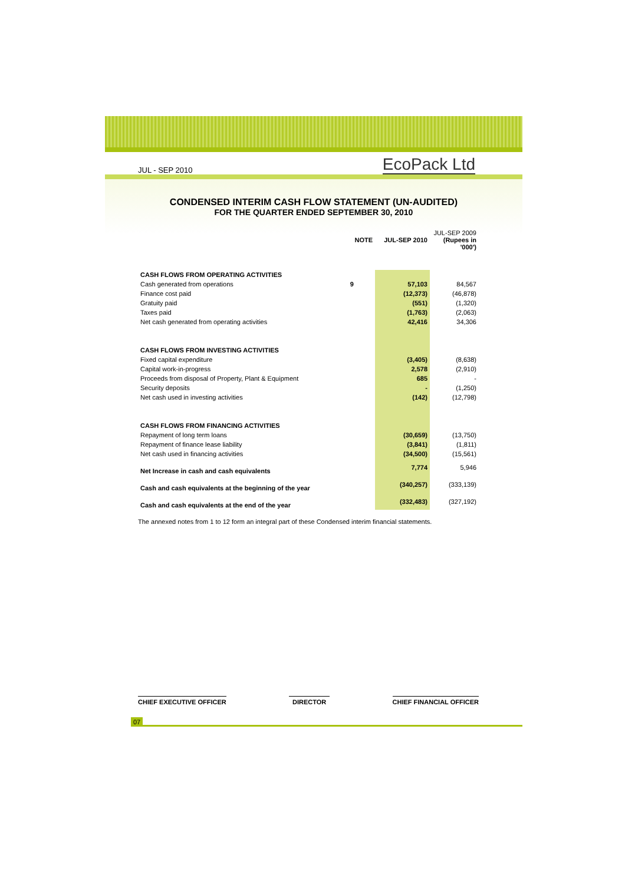JUL - SEP 2010 EcoPack Ltd
CONDENSED INTERIM CASH FLOW STATEMENT (UN-AUDITED)
FOR THE QUARTER ENDED SEPTEMBER 30, 2010
| | NOTE | JUL-SEP 2010 | JUL-SEP 2009 (Rupees in '000') |
| --- | --- | --- | --- |
| CASH FLOWS FROM OPERATING ACTIVITIES | | | |
| Cash generated from operations | 9 | 57,103 | 84,567 |
| Finance cost paid | | (12,373) | (46,878) |
| Gratuity paid | | (551) | (1,320) |
| Taxes paid | | (1,763) | (2,063) |
| Net cash generated from operating activities | | 42,416 | 34,306 |
| CASH FLOWS FROM INVESTING ACTIVITIES | | | |
| Fixed capital expenditure | | (3,405) | (8,638) |
| Capital work-in-progress | | 2,578 | (2,910) |
| Proceeds from disposal of Property, Plant & Equipment | | 685 | - |
| Security deposits | | - | (1,250) |
| Net cash used in investing activities | | (142) | (12,798) |
| CASH FLOWS FROM FINANCING ACTIVITIES | | | |
| Repayment of long term loans | | (30,659) | (13,750) |
| Repayment of finance lease liability | | (3,841) | (1,811) |
| Net cash used in financing activities | | (34,500) | (15,561) |
| Net Increase in cash and cash equivalents | | 7,774 | 5,946 |
| Cash and cash equivalents at the beginning of the year | | (340,257) | (333,139) |
| Cash and cash equivalents at the end of the year | | (332,483) | (327,192) |
The annexed notes from 1 to 12 form an integral part of these Condensed interim financial statements.
CHIEF EXECUTIVE OFFICER DIRECTOR CHIEF FINANCIAL OFFICER
07